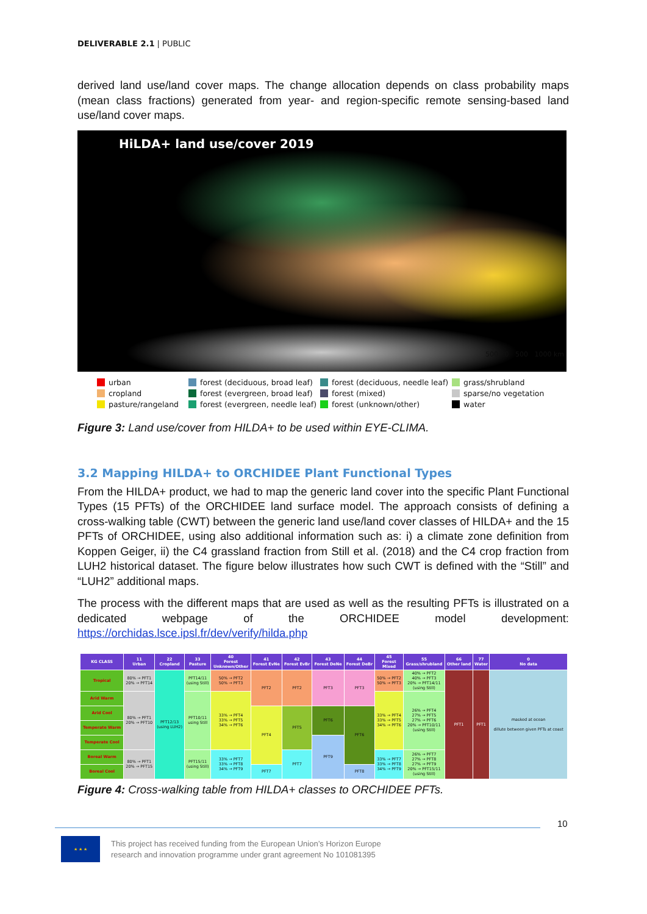DELIVERABLE 2.1 | PUBLIC
derived land use/land cover maps. The change allocation depends on class probability maps (mean class fractions) generated from year- and region-specific remote sensing-based land use/land cover maps.
HiLDA+ land use/cover 2019
500 0 500 1000 km
urban
forest (deciduous, broad leaf)
forest (deciduous, needle leaf)
grass/shrubland
cropland
forest (evergreen, broad leaf)
forest (mixed)
sparse/no vegetation
pasture/rangeland
forest (evergreen, needle leaf)
forest (unknown/other)
water
Figure 3: Land use/cover from HILDA+ to be used within EYE-CLIMA.
3.2 Mapping HILDA+ to ORCHIDEE Plant Functional Types
From the HILDA+ product, we had to map the generic land cover into the specific Plant Functional Types (15 PFTs) of the ORCHIDEE land surface model. The approach consists of defining a cross-walking table (CWT) between the generic land use/land cover classes of HILDA+ and the 15 PFTs of ORCHIDEE, using also additional information such as: i) a climate zone definition from Koppen Geiger, ii) the C4 grassland fraction from Still et al. (2018) and the C4 crop fraction from LUH2 historical dataset. The figure below illustrates how such CWT is defined with the “Still” and “LUH2” additional maps.
The process with the different maps that are used as well as the resulting PFTs is illustrated on a dedicated webpage of the ORCHIDEE model development: https://orchidas.lsce.ipsl.fr/dev/verify/hilda.php
| KG CLASS | 11 Urban | 22 Cropland | 33 Pasture | 40 Forest Unknown/Other | 41 Forest EvNe | 42 Forest EvBr | 43 Forest DeNe | 44 Forest DeBr | 45 Forest Mixed | 55 Grass/shrubland | 66 Other land | 77 Water | 0 No data |
| --- | --- | --- | --- | --- | --- | --- | --- | --- | --- | --- | --- | --- | --- |
| Tropical | 80% → PFT1 20% → PFT14 | PFT12/13 (using LUH2) | PFT14/11 (using Still) | 50% → PFT2 50% → PFT3 | PFT2 | PFT2 | PFT3 | PFT3 | 50% → PFT2 50% → PFT3 | 40% → PFT2 40% → PFT3 20% → PFT14/11 (using Still) | PFT1 | PFT1 | masked at ocean dillute between given PFTs at coast |
| Arid Warm | 80% → PFT1 20% → PFT10 | | PFT10/11 using Still | 33% → PFT4 33% → PFT5 34% → PFT6 | | | | | 33% → PFT4 33% → PFT5 34% → PFT6 | 26% → PFT4 27% → PFT5 27% → PFT6 20% → PFT10/11 (using Still) | | | |
| Arid Cool | | | | | PFT4 | PFT5 | PFT6 | PFT6 | | | | | |
| Temperate Warm | | | | | | | | | | | | | |
| Temperate Cool | | | | | | | PFT9 | | | | | | |
| Boreal Warm | 80% → PFT1 20% → PFT15 | | PFT15/11 (using Still) | 33% → PFT7 33% → PFT8 34% → PFT9 | | PFT7 | | | 33% → PFT7 33% → PFT8 34% → PFT9 | 26% → PFT7 27% → PFT8 27% → PFT9 20% → PFT15/11 (using Still) | | | |
| Boreal Cool | | | | | PFT7 | | | PFT8 | | | | | |
Figure 4: Cross-walking table from HILDA+ classes to ORCHIDEE PFTs.
10
★ ★ ★
This project has received funding from the European Union’s Horizon Europe
research and innovation programme under grant agreement No 101081395